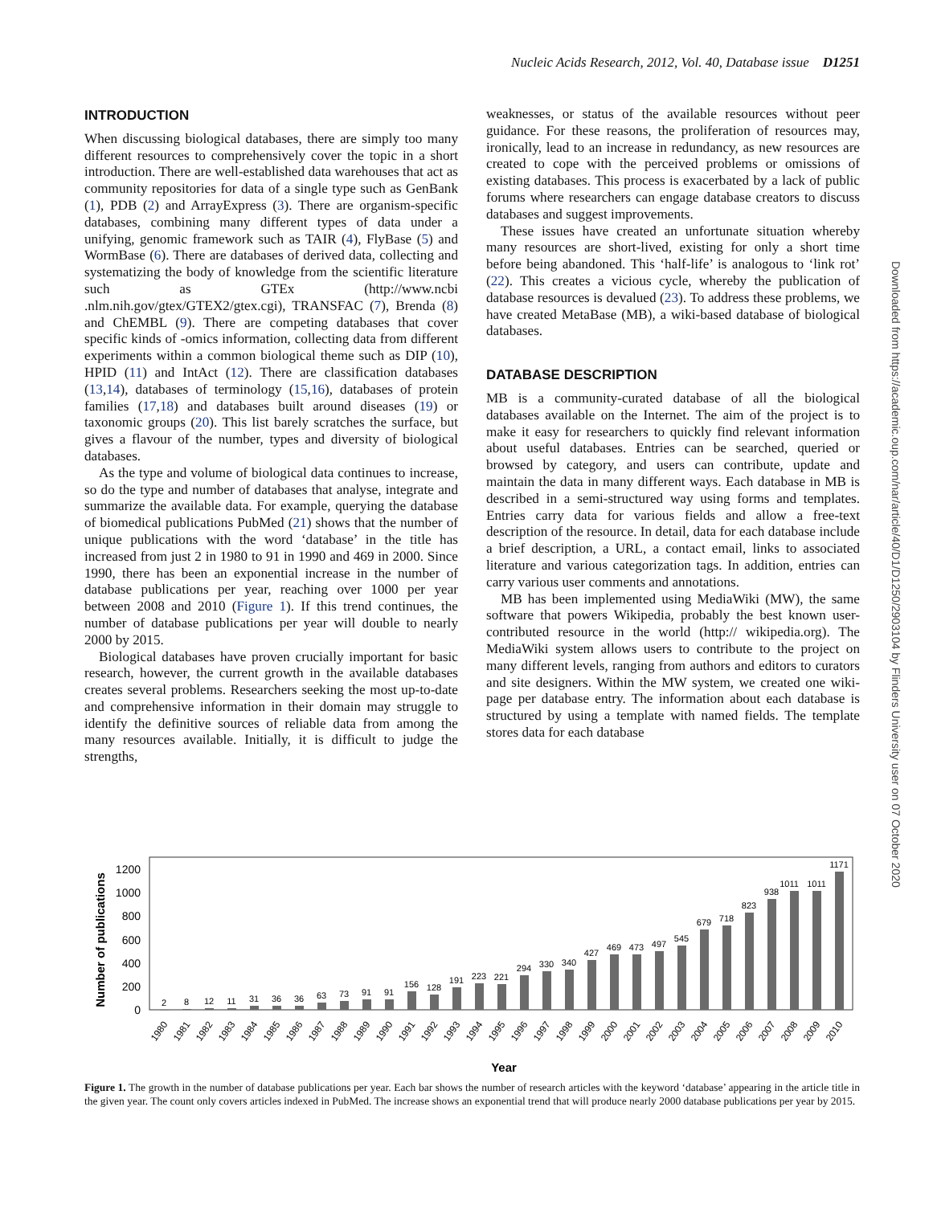Nucleic Acids Research, 2012, Vol. 40, Database issue D1251
INTRODUCTION
When discussing biological databases, there are simply too many different resources to comprehensively cover the topic in a short introduction. There are well-established data warehouses that act as community repositories for data of a single type such as GenBank (1), PDB (2) and ArrayExpress (3). There are organism-specific databases, combining many different types of data under a unifying, genomic framework such as TAIR (4), FlyBase (5) and WormBase (6). There are databases of derived data, collecting and systematizing the body of knowledge from the scientific literature such as GTEx (http://www.ncbi .nlm.nih.gov/gtex/GTEX2/gtex.cgi), TRANSFAC (7), Brenda (8) and ChEMBL (9). There are competing databases that cover specific kinds of -omics information, collecting data from different experiments within a common biological theme such as DIP (10), HPID (11) and IntAct (12). There are classification databases (13,14), databases of terminology (15,16), databases of protein families (17,18) and databases built around diseases (19) or taxonomic groups (20). This list barely scratches the surface, but gives a flavour of the number, types and diversity of biological databases.
As the type and volume of biological data continues to increase, so do the type and number of databases that analyse, integrate and summarize the available data. For example, querying the database of biomedical publications PubMed (21) shows that the number of unique publications with the word ‘database’ in the title has increased from just 2 in 1980 to 91 in 1990 and 469 in 2000. Since 1990, there has been an exponential increase in the number of database publications per year, reaching over 1000 per year between 2008 and 2010 (Figure 1). If this trend continues, the number of database publications per year will double to nearly 2000 by 2015.
Biological databases have proven crucially important for basic research, however, the current growth in the available databases creates several problems. Researchers seeking the most up-to-date and comprehensive information in their domain may struggle to identify the definitive sources of reliable data from among the many resources available. Initially, it is difficult to judge the strengths,
weaknesses, or status of the available resources without peer guidance. For these reasons, the proliferation of resources may, ironically, lead to an increase in redundancy, as new resources are created to cope with the perceived problems or omissions of existing databases. This process is exacerbated by a lack of public forums where researchers can engage database creators to discuss databases and suggest improvements.
These issues have created an unfortunate situation whereby many resources are short-lived, existing for only a short time before being abandoned. This ‘half-life’ is analogous to ‘link rot’ (22). This creates a vicious cycle, whereby the publication of database resources is devalued (23). To address these problems, we have created MetaBase (MB), a wiki-based database of biological databases.
DATABASE DESCRIPTION
MB is a community-curated database of all the biological databases available on the Internet. The aim of the project is to make it easy for researchers to quickly find relevant information about useful databases. Entries can be searched, queried or browsed by category, and users can contribute, update and maintain the data in many different ways. Each database in MB is described in a semi-structured way using forms and templates. Entries carry data for various fields and allow a free-text description of the resource. In detail, data for each database include a brief description, a URL, a contact email, links to associated literature and various categorization tags. In addition, entries can carry various user comments and annotations.
MB has been implemented using MediaWiki (MW), the same software that powers Wikipedia, probably the best known user-contributed resource in the world (http:// wikipedia.org). The MediaWiki system allows users to contribute to the project on many different levels, ranging from authors and editors to curators and site designers. Within the MW system, we created one wiki-page per database entry. The information about each database is structured by using a template with named fields. The template stores data for each database
Downloaded from https://academic.oup.com/nar/article/40/D1/D1250/2903104 by Flinders University user on 07 October 2020
Number of publications
0
200
400
600
800
1000
1200
2
8
12
11
31
36
36
63
73
91
91
156
128
191
223
221
294
330
340
427
469
473
497
545
679
718
823
938
1011
1011
1171
1980
1981
1982
1983
1984
1985
1986
1987
1988
1989
1990
1991
1992
1993
1994
1995
1996
1997
1998
1999
2000
2001
2002
2003
2004
2005
2006
2007
2008
2009
2010
Year
Figure 1. The growth in the number of database publications per year. Each bar shows the number of research articles with the keyword ‘database’ appearing in the article title in the given year. The count only covers articles indexed in PubMed. The increase shows an exponential trend that will produce nearly 2000 database publications per year by 2015.